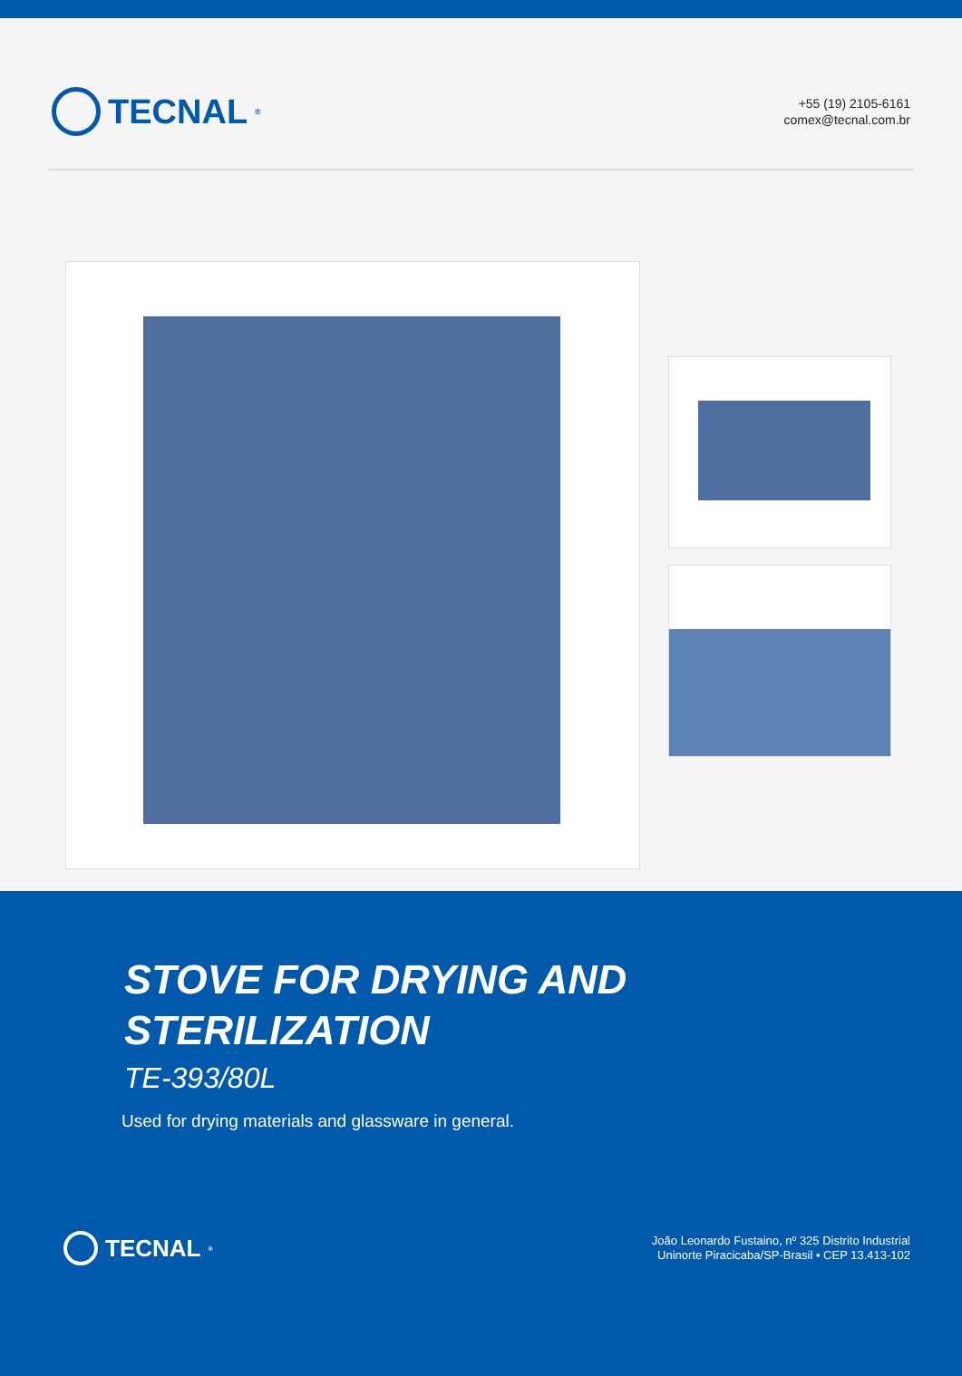TECNAL<sup>®</sup>
+55 (19) 2105-6161
comex@tecnal.com.br
STOVE FOR DRYING AND
STERILIZATION
TE-393/80L
Used for drying materials and glassware in general.
TECNAL<sup>®</sup>
João Leonardo Fustaino, nº 325 Distrito Industrial
Uninorte Piracicaba/SP-Brasil • CEP 13.413-102